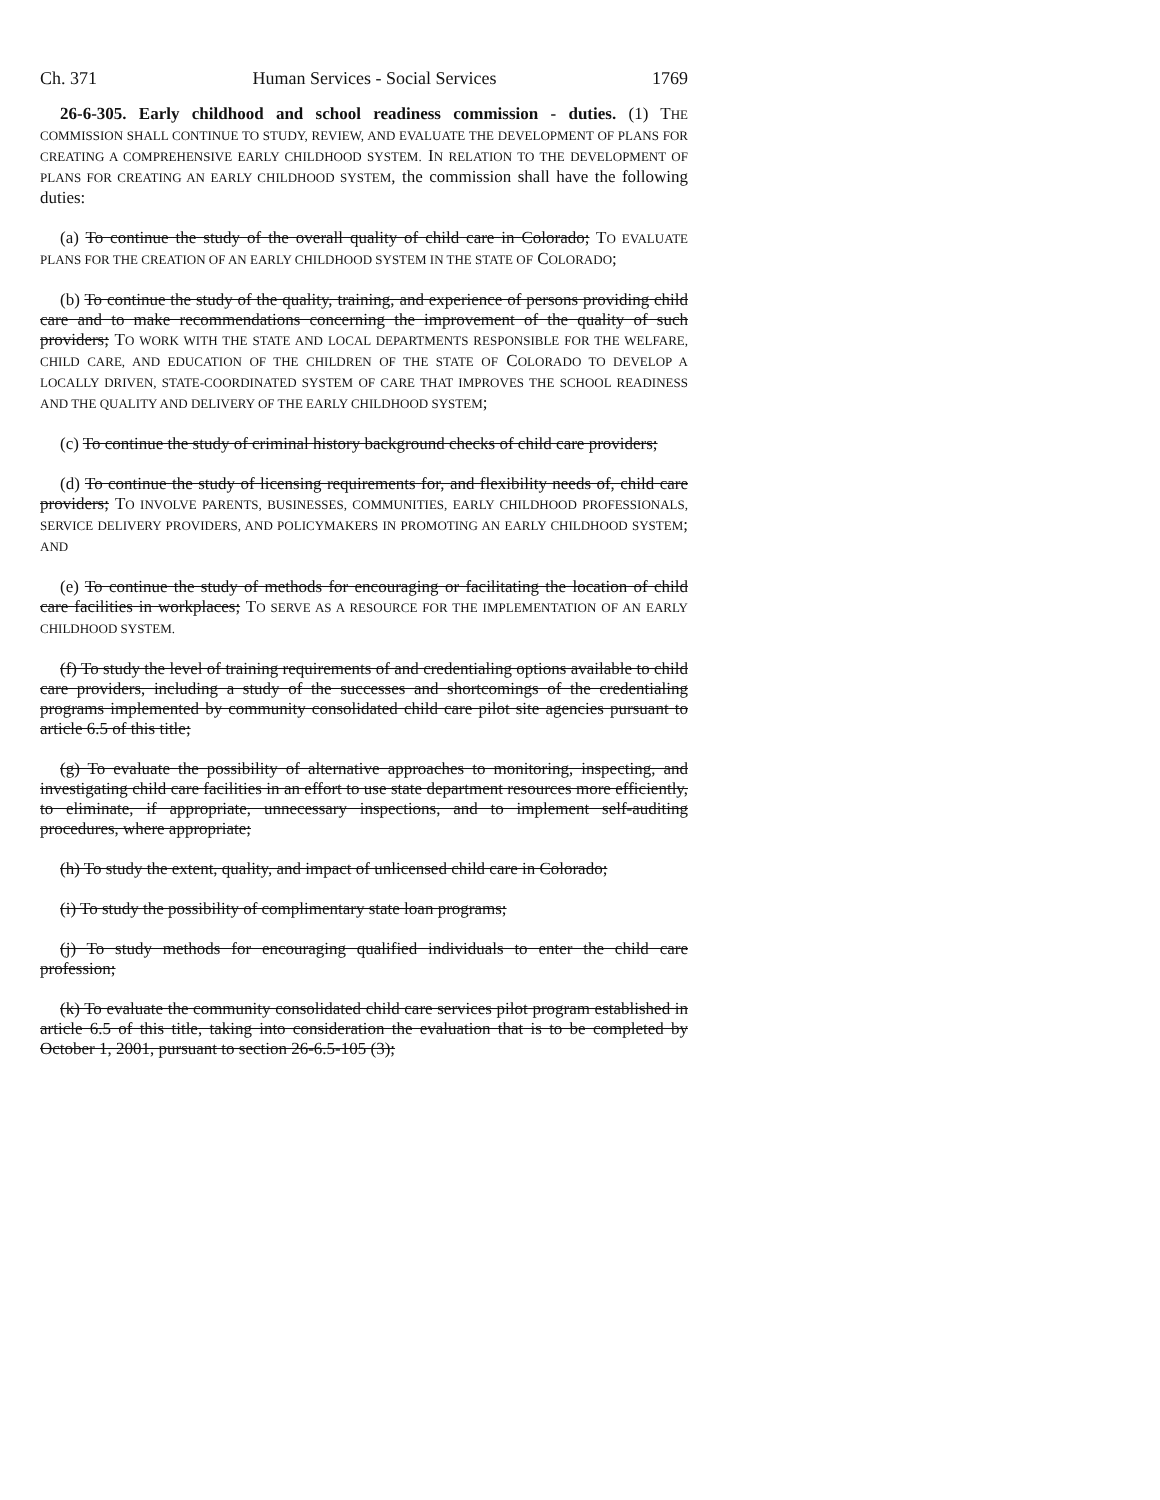Ch. 371 Human Services - Social Services 1769
26-6-305. Early childhood and school readiness commission - duties. (1) THE COMMISSION SHALL CONTINUE TO STUDY, REVIEW, AND EVALUATE THE DEVELOPMENT OF PLANS FOR CREATING A COMPREHENSIVE EARLY CHILDHOOD SYSTEM. IN RELATION TO THE DEVELOPMENT OF PLANS FOR CREATING AN EARLY CHILDHOOD SYSTEM, the commission shall have the following duties:
(a) To continue the study of the overall quality of child care in Colorado; TO EVALUATE PLANS FOR THE CREATION OF AN EARLY CHILDHOOD SYSTEM IN THE STATE OF COLORADO;
(b) To continue the study of the quality, training, and experience of persons providing child care and to make recommendations concerning the improvement of the quality of such providers; TO WORK WITH THE STATE AND LOCAL DEPARTMENTS RESPONSIBLE FOR THE WELFARE, CHILD CARE, AND EDUCATION OF THE CHILDREN OF THE STATE OF COLORADO TO DEVELOP A LOCALLY DRIVEN, STATE-COORDINATED SYSTEM OF CARE THAT IMPROVES THE SCHOOL READINESS AND THE QUALITY AND DELIVERY OF THE EARLY CHILDHOOD SYSTEM;
(c) To continue the study of criminal history background checks of child care providers;
(d) To continue the study of licensing requirements for, and flexibility needs of, child care providers; TO INVOLVE PARENTS, BUSINESSES, COMMUNITIES, EARLY CHILDHOOD PROFESSIONALS, SERVICE DELIVERY PROVIDERS, AND POLICYMAKERS IN PROMOTING AN EARLY CHILDHOOD SYSTEM; AND
(e) To continue the study of methods for encouraging or facilitating the location of child care facilities in workplaces; TO SERVE AS A RESOURCE FOR THE IMPLEMENTATION OF AN EARLY CHILDHOOD SYSTEM.
(f) To study the level of training requirements of and credentialing options available to child care providers, including a study of the successes and shortcomings of the credentialing programs implemented by community consolidated child care pilot site agencies pursuant to article 6.5 of this title;
(g) To evaluate the possibility of alternative approaches to monitoring, inspecting, and investigating child care facilities in an effort to use state department resources more efficiently, to eliminate, if appropriate, unnecessary inspections, and to implement self-auditing procedures, where appropriate;
(h) To study the extent, quality, and impact of unlicensed child care in Colorado;
(i) To study the possibility of complimentary state loan programs;
(j) To study methods for encouraging qualified individuals to enter the child care profession;
(k) To evaluate the community consolidated child care services pilot program established in article 6.5 of this title, taking into consideration the evaluation that is to be completed by October 1, 2001, pursuant to section 26-6.5-105 (3);